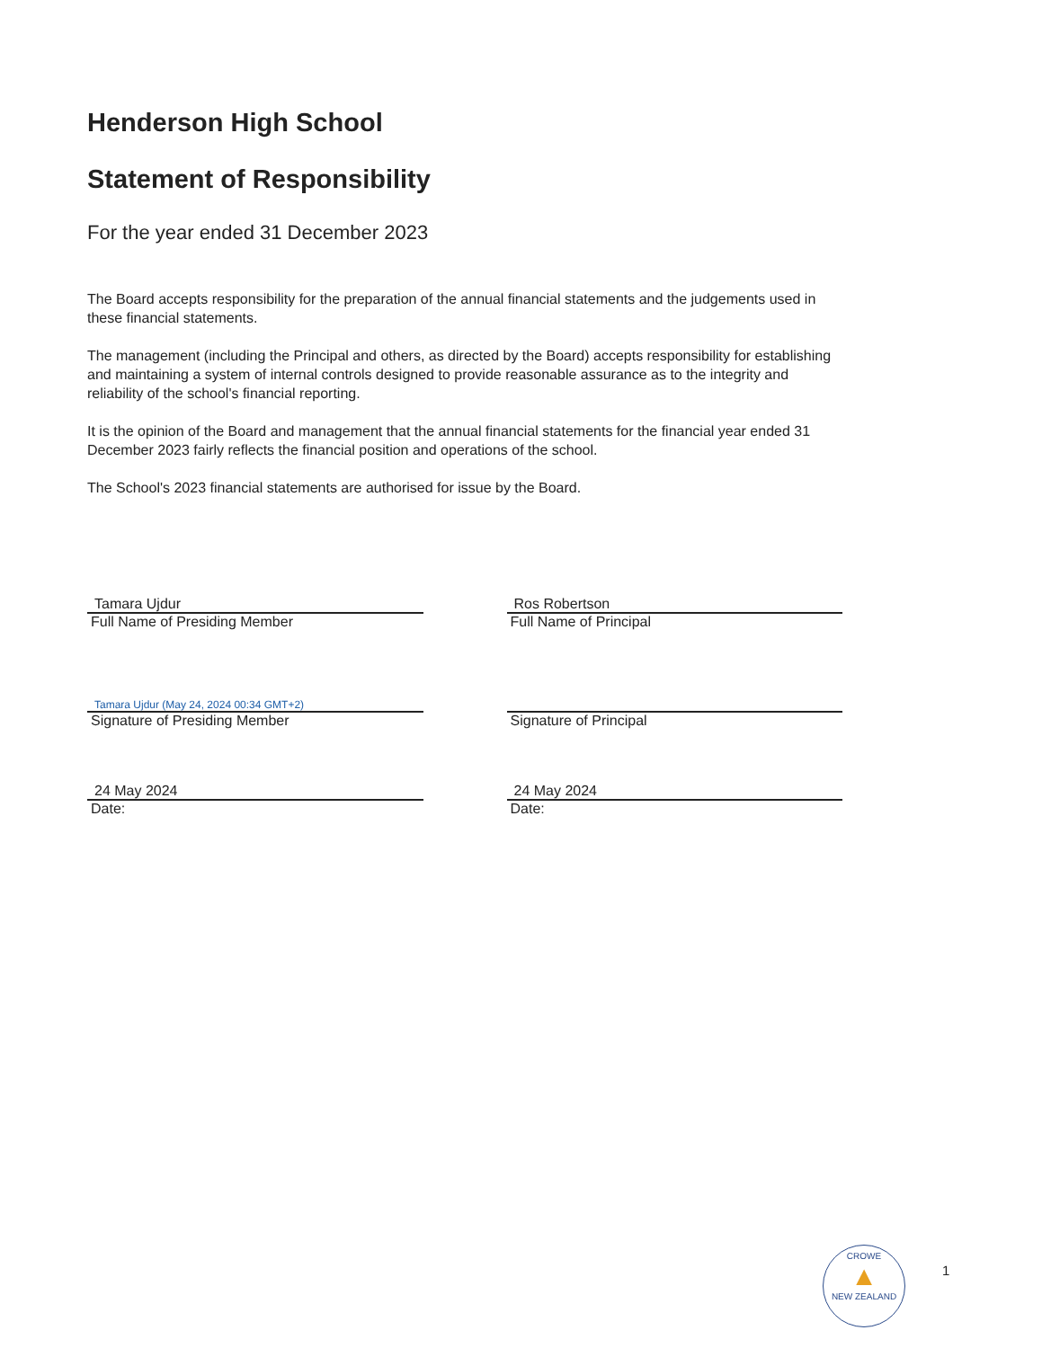Henderson High School
Statement of Responsibility
For the year ended 31 December 2023
The Board accepts responsibility for the preparation of the annual financial statements and the judgements used in these financial statements.
The management (including the Principal and others, as directed by the Board) accepts responsibility for establishing and maintaining a system of internal controls designed to provide reasonable assurance as to the integrity and reliability of the school's financial reporting.
It is the opinion of the Board and management that the annual financial statements for the financial year ended 31 December 2023 fairly reflects the financial position and operations of the school.
The School's 2023 financial statements are authorised for issue by the Board.
Tamara Ujdur
Full Name of Presiding Member
Tamara Ujdur (May 24, 2024 00:34 GMT+2)
Signature of Presiding Member
24 May 2024
Date:
Ros Robertson
Full Name of Principal
Signature of Principal
24 May 2024
Date:
CROWE
▲
NEW ZEALAND
1